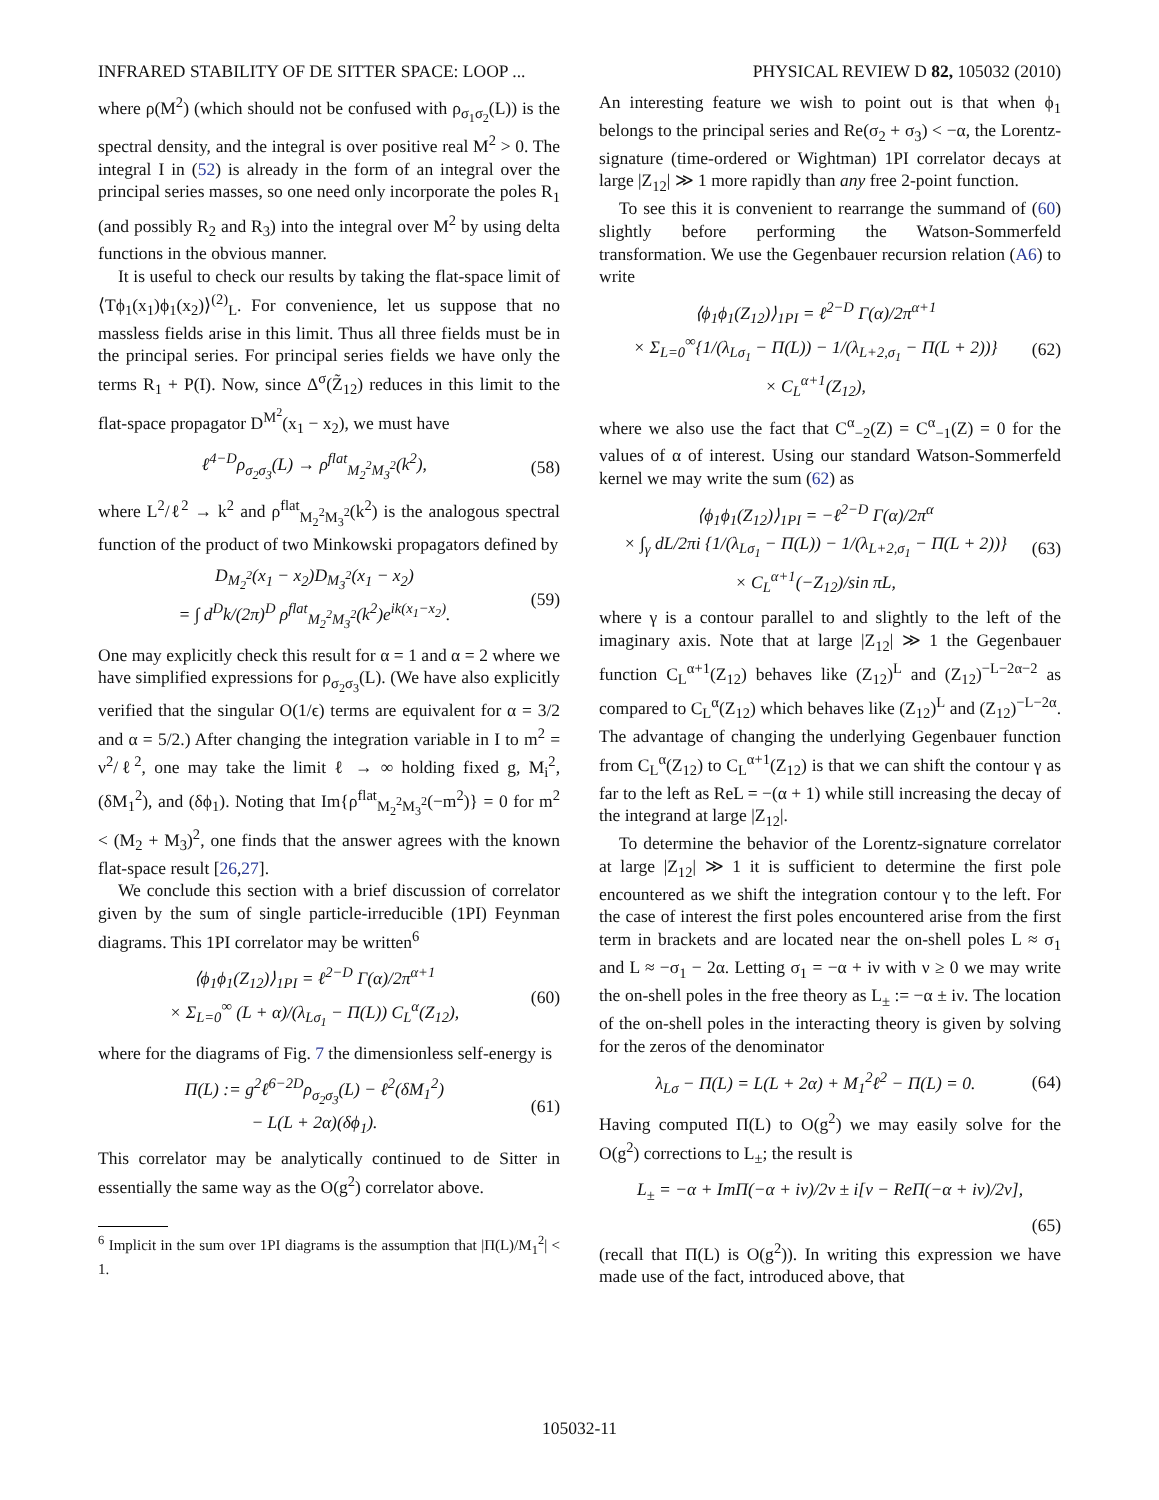INFRARED STABILITY OF DE SITTER SPACE: LOOP ... PHYSICAL REVIEW D 82, 105032 (2010)
where ρ(M<sup>2</sup>) (which should not be confused with ρ<sub>σ<sub>1</sub>σ<sub>2</sub></sub>(L)) is the spectral density, and the integral is over positive real M<sup>2</sup> > 0. The integral I in (52) is already in the form of an integral over the principal series masses, so one need only incorporate the poles R<sub>1</sub> (and possibly R<sub>2</sub> and R<sub>3</sub>) into the integral over M<sup>2</sup> by using delta functions in the obvious manner.
It is useful to check our results by taking the flat-space limit of ⟨Tϕ<sub>1</sub>(x<sub>1</sub>)ϕ<sub>1</sub>(x<sub>2</sub>)⟩<sup>(2)</sup><sub>L</sub>. For convenience, let us suppose that no massless fields arise in this limit. Thus all three fields must be in the principal series. For principal series fields we have only the terms R<sub>1</sub> + P(I). Now, since Δ<sup>σ</sup>(Z̃<sub>12</sub>) reduces in this limit to the flat-space propagator D<sup>M<sup>2</sup></sup>(x<sub>1</sub> − x<sub>2</sub>), we must have
ℓ<sup>4−D</sup>ρ<sub>σ<sub>2</sub>σ<sub>3</sub></sub>(L) → ρ<sup>flat</sup><sub>M<sub>2</sub><sup>2</sup>M<sub>3</sub><sup>2</sup></sub>(k<sup>2</sup>), (58)
where L<sup>2</sup>/ℓ<sup>2</sup> → k<sup>2</sup> and ρ<sup>flat</sup><sub>M<sub>2</sub><sup>2</sup>M<sub>3</sub><sup>2</sup></sub>(k<sup>2</sup>) is the analogous spectral function of the product of two Minkowski propagators defined by
D<sub>M<sub>2</sub><sup>2</sup></sub>(x<sub>1</sub> − x<sub>2</sub>)D<sub>M<sub>3</sub><sup>2</sup></sub>(x<sub>1</sub> − x<sub>2</sub>)
= ∫ d<sup>D</sup>k/(2π)<sup>D</sup> ρ<sup>flat</sup><sub>M<sub>2</sub><sup>2</sup>M<sub>3</sub><sup>2</sup></sub>(k<sup>2</sup>)e<sup>ik(x<sub>1</sub>−x<sub>2</sub>)</sup>. (59)
One may explicitly check this result for α = 1 and α = 2 where we have simplified expressions for ρ<sub>σ<sub>2</sub>σ<sub>3</sub></sub>(L). (We have also explicitly verified that the singular O(1/ϵ) terms are equivalent for α = 3/2 and α = 5/2.) After changing the integration variable in I to m<sup>2</sup> = ν<sup>2</sup>/ℓ<sup>2</sup>, one may take the limit ℓ → ∞ holding fixed g, M<sub>i</sub><sup>2</sup>, (δM<sub>1</sub><sup>2</sup>), and (δϕ<sub>1</sub>). Noting that Im{ρ<sup>flat</sup><sub>M<sub>2</sub><sup>2</sup>M<sub>3</sub><sup>2</sup></sub>(−m<sup>2</sup>)} = 0 for m<sup>2</sup> < (M<sub>2</sub> + M<sub>3</sub>)<sup>2</sup>, one finds that the answer agrees with the known flat-space result [26,27].
We conclude this section with a brief discussion of correlator given by the sum of single particle-irreducible (1PI) Feynman diagrams. This 1PI correlator may be written<sup>6</sup>
⟨ϕ<sub>1</sub>ϕ<sub>1</sub>(Z<sub>12</sub>)⟩<sub>1PI</sub> = ℓ<sup>2−D</sup> Γ(α)/2π<sup>α+1</sup>
× Σ<sub>L=0</sub><sup>∞</sup> (L + α)/(λ<sub>Lσ<sub>1</sub></sub> − Π(L)) C<sub>L</sub><sup>α</sup>(Z<sub>12</sub>), (60)
where for the diagrams of Fig. 7 the dimensionless self-energy is
Π(L) := g<sup>2</sup>ℓ<sup>6−2D</sup>ρ<sub>σ<sub>2</sub>σ<sub>3</sub></sub>(L) − ℓ<sup>2</sup>(δM<sub>1</sub><sup>2</sup>)
− L(L + 2α)(δϕ<sub>1</sub>). (61)
This correlator may be analytically continued to de Sitter in essentially the same way as the O(g<sup>2</sup>) correlator above.
<sup>6</sup> Implicit in the sum over 1PI diagrams is the assumption that |Π(L)/M<sub>1</sub><sup>2</sup>| < 1.
An interesting feature we wish to point out is that when ϕ<sub>1</sub> belongs to the principal series and Re(σ<sub>2</sub> + σ<sub>3</sub>) < −α, the Lorentz-signature (time-ordered or Wightman) 1PI correlator decays at large |Z<sub>12</sub>| ≫ 1 more rapidly than any free 2-point function.
To see this it is convenient to rearrange the summand of (60) slightly before performing the Watson-Sommerfeld transformation. We use the Gegenbauer recursion relation (A6) to write
⟨ϕ<sub>1</sub>ϕ<sub>1</sub>(Z<sub>12</sub>)⟩<sub>1PI</sub> = ℓ<sup>2−D</sup> Γ(α)/2π<sup>α+1</sup>
× Σ<sub>L=0</sub><sup>∞</sup>{1/(λ<sub>Lσ<sub>1</sub></sub> − Π(L)) − 1/(λ<sub>L+2,σ<sub>1</sub></sub> − Π(L + 2))}
× C<sub>L</sub><sup>α+1</sup>(Z<sub>12</sub>), (62)
where we also use the fact that C<sup>α</sup><sub>−2</sub>(Z) = C<sup>α</sup><sub>−1</sub>(Z) = 0 for the values of α of interest. Using our standard Watson-Sommerfeld kernel we may write the sum (62) as
⟨ϕ<sub>1</sub>ϕ<sub>1</sub>(Z<sub>12</sub>)⟩<sub>1PI</sub> = −ℓ<sup>2−D</sup> Γ(α)/2π<sup>α</sup>
× ∫<sub>γ</sub> dL/2πi {1/(λ<sub>Lσ<sub>1</sub></sub> − Π(L)) − 1/(λ<sub>L+2,σ<sub>1</sub></sub> − Π(L + 2))}
× C<sub>L</sub><sup>α+1</sup>(−Z<sub>12</sub>)/sin πL, (63)
where γ is a contour parallel to and slightly to the left of the imaginary axis. Note that at large |Z<sub>12</sub>| ≫ 1 the Gegenbauer function C<sub>L</sub><sup>α+1</sup>(Z<sub>12</sub>) behaves like (Z<sub>12</sub>)<sup>L</sup> and (Z<sub>12</sub>)<sup>−L−2α−2</sup> as compared to C<sub>L</sub><sup>α</sup>(Z<sub>12</sub>) which behaves like (Z<sub>12</sub>)<sup>L</sup> and (Z<sub>12</sub>)<sup>−L−2α</sup>. The advantage of changing the underlying Gegenbauer function from C<sub>L</sub><sup>α</sup>(Z<sub>12</sub>) to C<sub>L</sub><sup>α+1</sup>(Z<sub>12</sub>) is that we can shift the contour γ as far to the left as ReL = −(α + 1) while still increasing the decay of the integrand at large |Z<sub>12</sub>|.
To determine the behavior of the Lorentz-signature correlator at large |Z<sub>12</sub>| ≫ 1 it is sufficient to determine the first pole encountered as we shift the integration contour γ to the left. For the case of interest the first poles encountered arise from the first term in brackets and are located near the on-shell poles L ≈ σ<sub>1</sub> and L ≈ −σ<sub>1</sub> − 2α. Letting σ<sub>1</sub> = −α + iν with ν ≥ 0 we may write the on-shell poles in the free theory as L<sub>±</sub> := −α ± iν. The location of the on-shell poles in the interacting theory is given by solving for the zeros of the denominator
λ<sub>Lσ</sub> − Π(L) = L(L + 2α) + M<sub>1</sub><sup>2</sup>ℓ<sup>2</sup> − Π(L) = 0. (64)
Having computed Π(L) to O(g<sup>2</sup>) we may easily solve for the O(g<sup>2</sup>) corrections to L<sub>±</sub>; the result is
L<sub>±</sub> = −α + ImΠ(−α + iν)/2ν ± i[ν − ReΠ(−α + iν)/2ν],
(65)
(recall that Π(L) is O(g<sup>2</sup>)). In writing this expression we have made use of the fact, introduced above, that
105032-11